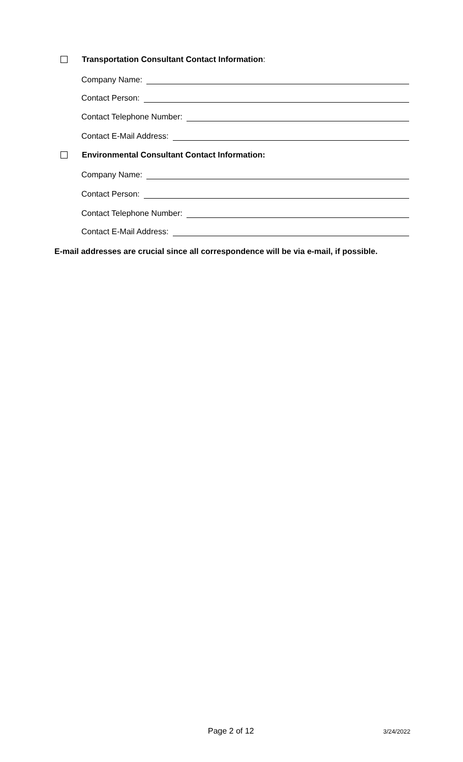Transportation Consultant Contact Information:
Company Name:
Contact Person:
Contact Telephone Number:
Contact E-Mail Address:
Environmental Consultant Contact Information:
Company Name:
Contact Person:
Contact Telephone Number:
Contact E-Mail Address:
E-mail addresses are crucial since all correspondence will be via e-mail, if possible.
Page 2 of 12 3/24/2022